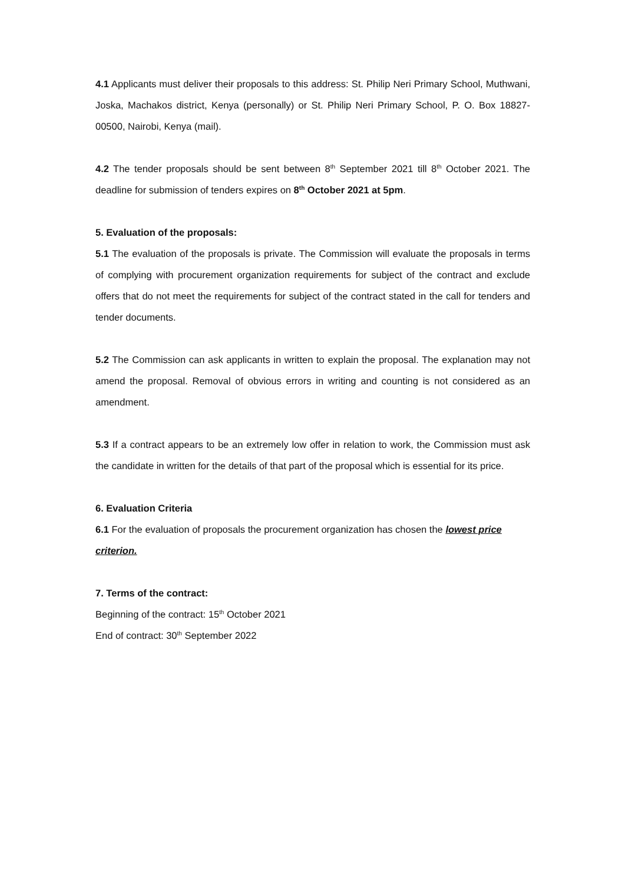4.1 Applicants must deliver their proposals to this address: St. Philip Neri Primary School, Muthwani, Joska, Machakos district, Kenya (personally) or St. Philip Neri Primary School, P. O. Box 18827-00500, Nairobi, Kenya (mail).
4.2 The tender proposals should be sent between 8<sup>th</sup> September 2021 till 8<sup>th</sup> October 2021. The deadline for submission of tenders expires on 8<sup>th</sup> October 2021 at 5pm.
5. Evaluation of the proposals:
5.1 The evaluation of the proposals is private. The Commission will evaluate the proposals in terms of complying with procurement organization requirements for subject of the contract and exclude offers that do not meet the requirements for subject of the contract stated in the call for tenders and tender documents.
5.2 The Commission can ask applicants in written to explain the proposal. The explanation may not amend the proposal. Removal of obvious errors in writing and counting is not considered as an amendment.
5.3 If a contract appears to be an extremely low offer in relation to work, the Commission must ask the candidate in written for the details of that part of the proposal which is essential for its price.
6. Evaluation Criteria
6.1 For the evaluation of proposals the procurement organization has chosen the lowest price criterion.
7. Terms of the contract:
Beginning of the contract: 15<sup>th</sup> October 2021
End of contract: 30<sup>th</sup> September 2022